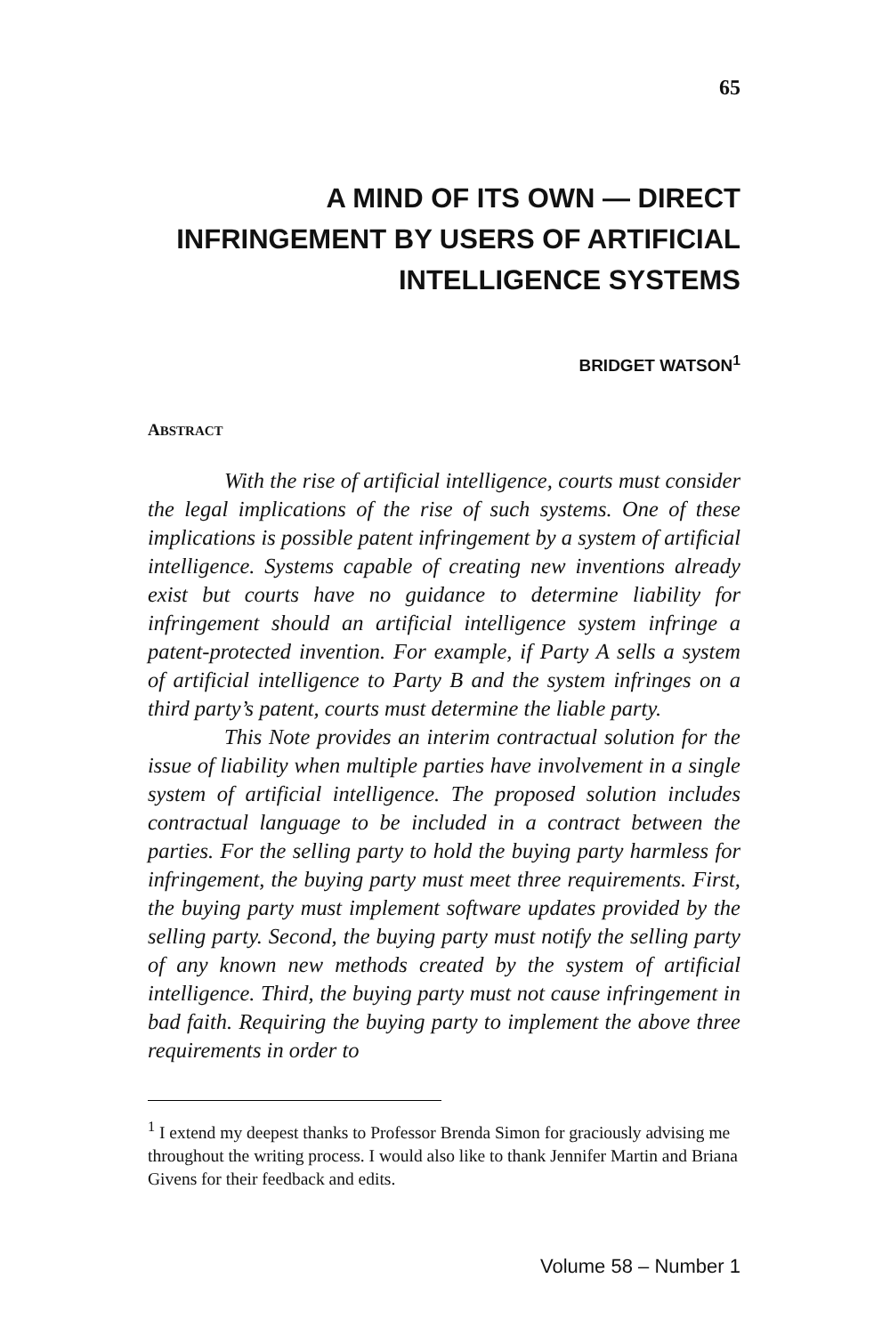65
A MIND OF ITS OWN — DIRECT INFRINGEMENT BY USERS OF ARTIFICIAL INTELLIGENCE SYSTEMS
BRIDGET WATSON<sup>1</sup>
ABSTRACT
With the rise of artificial intelligence, courts must consider the legal implications of the rise of such systems. One of these implications is possible patent infringement by a system of artificial intelligence. Systems capable of creating new inventions already exist but courts have no guidance to determine liability for infringement should an artificial intelligence system infringe a patent-protected invention. For example, if Party A sells a system of artificial intelligence to Party B and the system infringes on a third party’s patent, courts must determine the liable party.
This Note provides an interim contractual solution for the issue of liability when multiple parties have involvement in a single system of artificial intelligence. The proposed solution includes contractual language to be included in a contract between the parties. For the selling party to hold the buying party harmless for infringement, the buying party must meet three requirements. First, the buying party must implement software updates provided by the selling party. Second, the buying party must notify the selling party of any known new methods created by the system of artificial intelligence. Third, the buying party must not cause infringement in bad faith. Requiring the buying party to implement the above three requirements in order to
<sup>1</sup> I extend my deepest thanks to Professor Brenda Simon for graciously advising me throughout the writing process. I would also like to thank Jennifer Martin and Briana Givens for their feedback and edits.
Volume 58 – Number 1